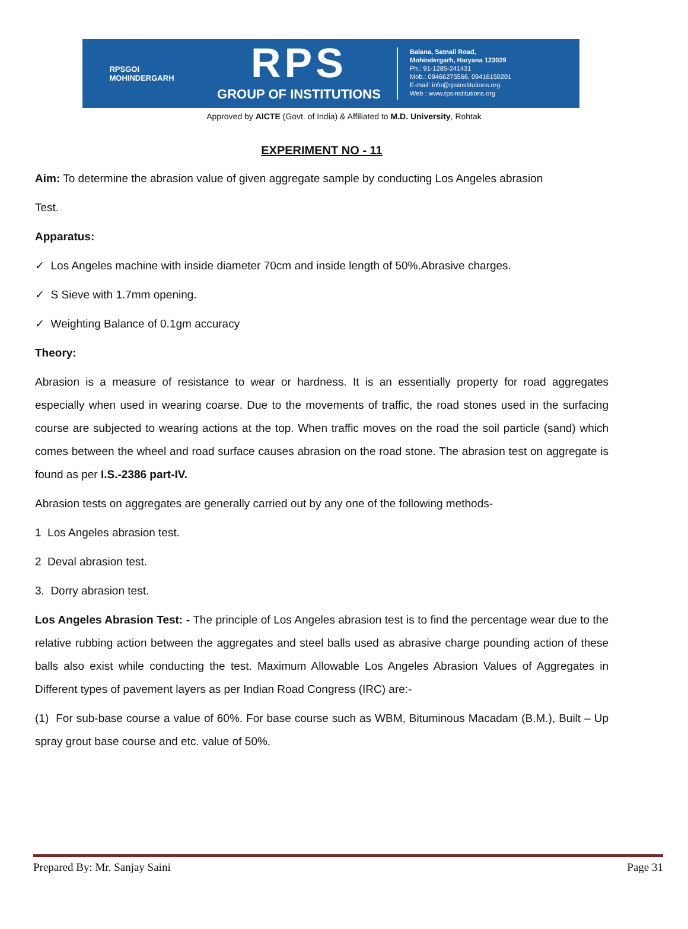RPSGOI
MOHINDERGARH
RPS
GROUP OF INSTITUTIONS
Balana, Satnali Road,
Mohindergarh, Haryana 123029
Ph.: 91-1285-241431
Mob.: 09466275566, 09416150201
E-mail: info@rpsinstitutions.org
Web : www.rpsinstitutions.org
Approved by AICTE (Govt. of India) & Affiliated to M.D. University, Rohtak
EXPERIMENT NO - 11
Aim: To determine the abrasion value of given aggregate sample by conducting Los Angeles abrasion
Test.
Apparatus:
✓ Los Angeles machine with inside diameter 70cm and inside length of 50%.Abrasive charges.
✓ S Sieve with 1.7mm opening.
✓ Weighting Balance of 0.1gm accuracy
Theory:
Abrasion is a measure of resistance to wear or hardness. It is an essentially property for road aggregates especially when used in wearing coarse. Due to the movements of traffic, the road stones used in the surfacing course are subjected to wearing actions at the top. When traffic moves on the road the soil particle (sand) which comes between the wheel and road surface causes abrasion on the road stone. The abrasion test on aggregate is found as per I.S.-2386 part-IV.
Abrasion tests on aggregates are generally carried out by any one of the following methods-
1 Los Angeles abrasion test.
2 Deval abrasion test.
3. Dorry abrasion test.
Los Angeles Abrasion Test: - The principle of Los Angeles abrasion test is to find the percentage wear due to the relative rubbing action between the aggregates and steel balls used as abrasive charge pounding action of these balls also exist while conducting the test. Maximum Allowable Los Angeles Abrasion Values of Aggregates in Different types of pavement layers as per Indian Road Congress (IRC) are:-
(1) For sub-base course a value of 60%. For base course such as WBM, Bituminous Macadam (B.M.), Built – Up spray grout base course and etc. value of 50%.
Prepared By: Mr. Sanjay Saini Page 31